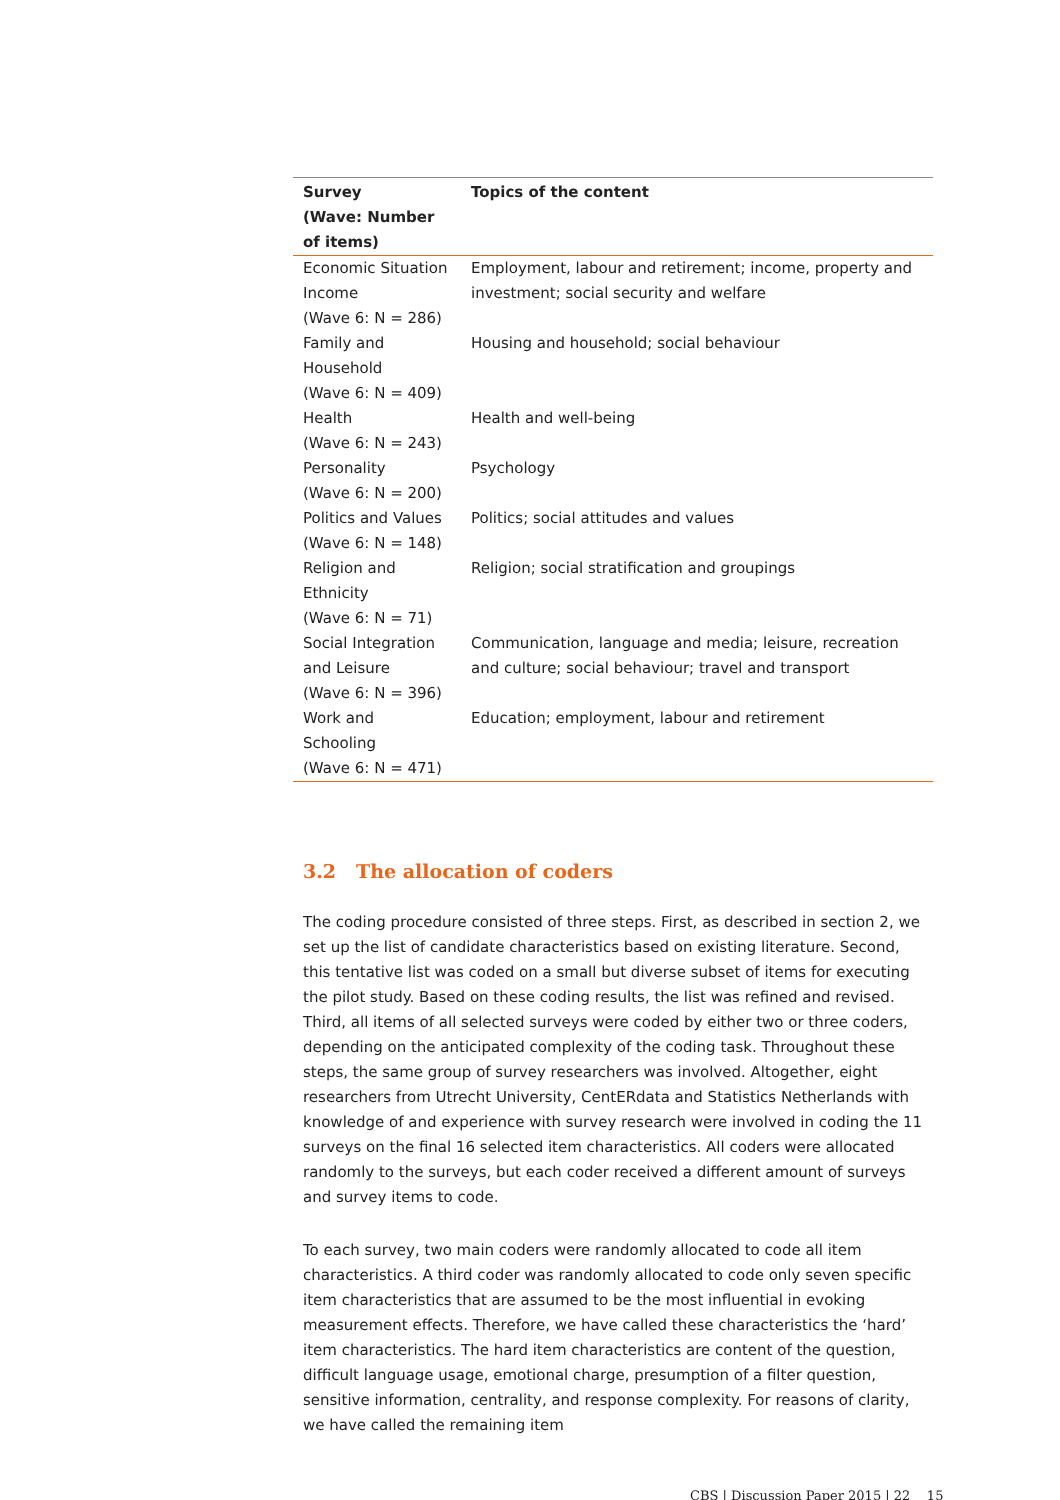| Survey (Wave: Number of items) | Topics of the content |
| --- | --- |
| Economic Situation Income (Wave 6: N = 286) | Employment, labour and retirement; income, property and investment; social security and welfare |
| Family and Household (Wave 6: N = 409) | Housing and household; social behaviour |
| Health (Wave 6: N = 243) | Health and well-being |
| Personality (Wave 6: N = 200) | Psychology |
| Politics and Values (Wave 6: N = 148) | Politics; social attitudes and values |
| Religion and Ethnicity (Wave 6: N = 71) | Religion; social stratification and groupings |
| Social Integration and Leisure (Wave 6: N = 396) | Communication, language and media; leisure, recreation and culture; social behaviour; travel and transport |
| Work and Schooling (Wave 6: N = 471) | Education; employment, labour and retirement |
3.2 The allocation of coders
The coding procedure consisted of three steps. First, as described in section 2, we set up the list of candidate characteristics based on existing literature. Second, this tentative list was coded on a small but diverse subset of items for executing the pilot study. Based on these coding results, the list was refined and revised. Third, all items of all selected surveys were coded by either two or three coders, depending on the anticipated complexity of the coding task. Throughout these steps, the same group of survey researchers was involved. Altogether, eight researchers from Utrecht University, CentERdata and Statistics Netherlands with knowledge of and experience with survey research were involved in coding the 11 surveys on the final 16 selected item characteristics. All coders were allocated randomly to the surveys, but each coder received a different amount of surveys and survey items to code.
To each survey, two main coders were randomly allocated to code all item characteristics. A third coder was randomly allocated to code only seven specific item characteristics that are assumed to be the most influential in evoking measurement effects. Therefore, we have called these characteristics the ‘hard’ item characteristics. The hard item characteristics are content of the question, difficult language usage, emotional charge, presumption of a filter question, sensitive information, centrality, and response complexity. For reasons of clarity, we have called the remaining item
CBS | Discussion Paper 2015 | 22 15